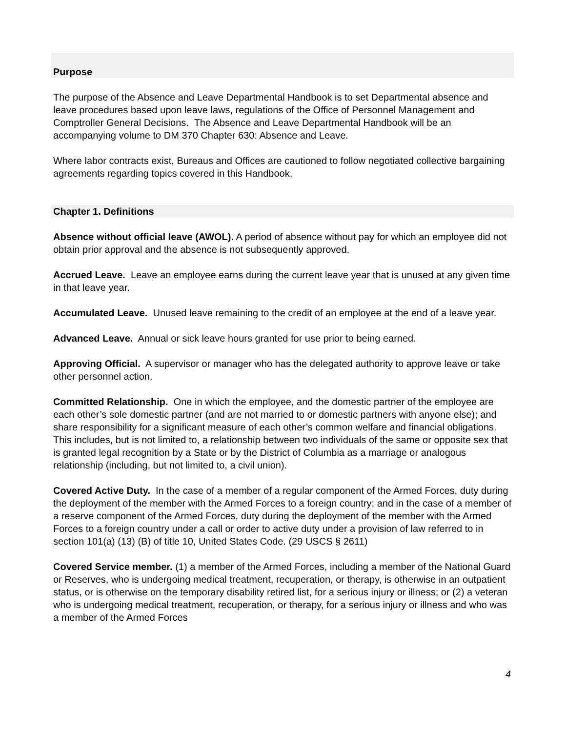Purpose
The purpose of the Absence and Leave Departmental Handbook is to set Departmental absence and leave procedures based upon leave laws, regulations of the Office of Personnel Management and Comptroller General Decisions. The Absence and Leave Departmental Handbook will be an accompanying volume to DM 370 Chapter 630: Absence and Leave.
Where labor contracts exist, Bureaus and Offices are cautioned to follow negotiated collective bargaining agreements regarding topics covered in this Handbook.
Chapter 1. Definitions
Absence without official leave (AWOL). A period of absence without pay for which an employee did not obtain prior approval and the absence is not subsequently approved.
Accrued Leave. Leave an employee earns during the current leave year that is unused at any given time in that leave year.
Accumulated Leave. Unused leave remaining to the credit of an employee at the end of a leave year.
Advanced Leave. Annual or sick leave hours granted for use prior to being earned.
Approving Official. A supervisor or manager who has the delegated authority to approve leave or take other personnel action.
Committed Relationship. One in which the employee, and the domestic partner of the employee are each other’s sole domestic partner (and are not married to or domestic partners with anyone else); and share responsibility for a significant measure of each other’s common welfare and financial obligations. This includes, but is not limited to, a relationship between two individuals of the same or opposite sex that is granted legal recognition by a State or by the District of Columbia as a marriage or analogous relationship (including, but not limited to, a civil union).
Covered Active Duty. In the case of a member of a regular component of the Armed Forces, duty during the deployment of the member with the Armed Forces to a foreign country; and in the case of a member of a reserve component of the Armed Forces, duty during the deployment of the member with the Armed Forces to a foreign country under a call or order to active duty under a provision of law referred to in section 101(a) (13) (B) of title 10, United States Code. (29 USCS § 2611)
Covered Service member. (1) a member of the Armed Forces, including a member of the National Guard or Reserves, who is undergoing medical treatment, recuperation, or therapy, is otherwise in an outpatient status, or is otherwise on the temporary disability retired list, for a serious injury or illness; or (2) a veteran who is undergoing medical treatment, recuperation, or therapy, for a serious injury or illness and who was a member of the Armed Forces
4